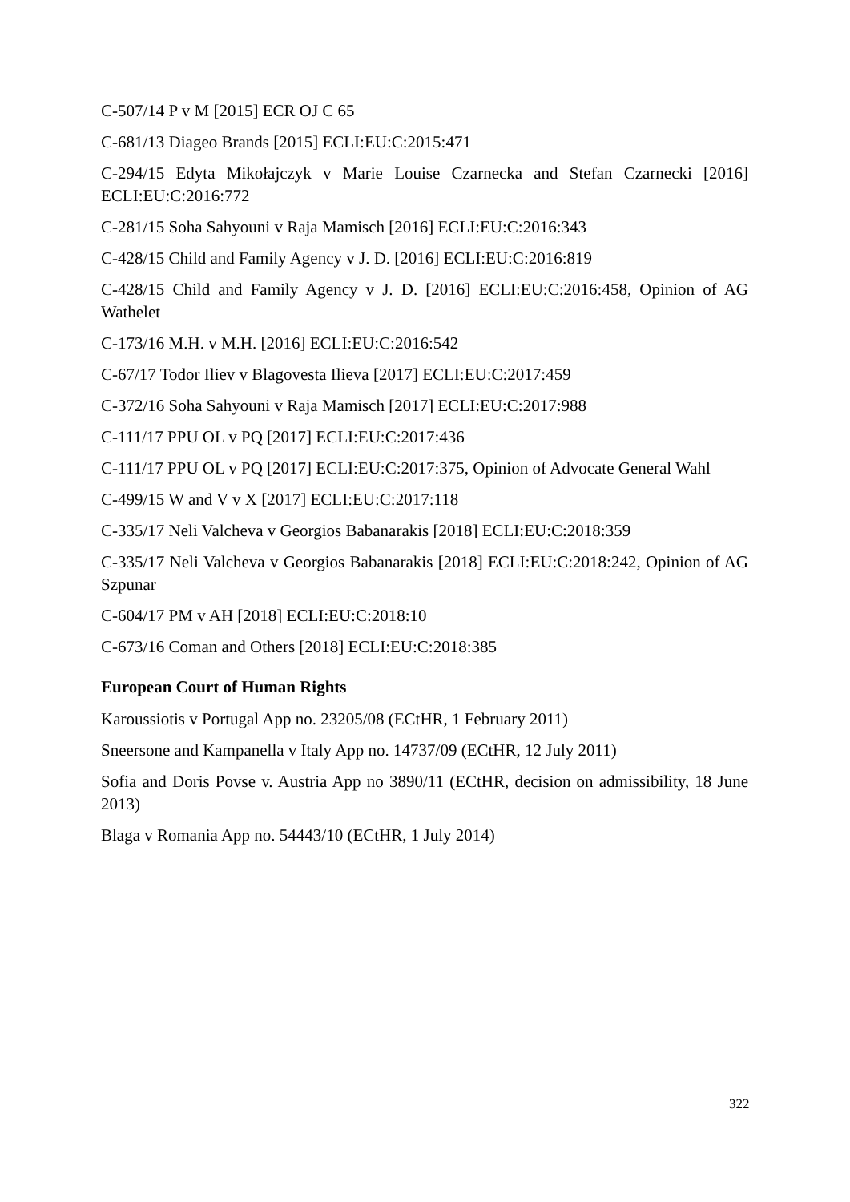C-507/14 P v M [2015] ECR OJ C 65
C‑681/13 Diageo Brands [2015] ECLI:EU:C:2015:471
C-294/15 Edyta Mikołajczyk v Marie Louise Czarnecka and Stefan Czarnecki [2016] ECLI:EU:C:2016:772
C-281/15 Soha Sahyouni v Raja Mamisch [2016] ECLI:EU:C:2016:343
C-428/15 Child and Family Agency v J. D. [2016] ECLI:EU:C:2016:819
C-428/15 Child and Family Agency v J. D. [2016] ECLI:EU:C:2016:458, Opinion of AG Wathelet
C-173/16 M.H. v M.H. [2016] ECLI:EU:C:2016:542
C-67/17 Todor Iliev v Blagovesta Ilieva [2017] ECLI:EU:C:2017:459
C-372/16 Soha Sahyouni v Raja Mamisch [2017] ECLI:EU:C:2017:988
C-111/17 PPU OL v PQ [2017] ECLI:EU:C:2017:436
C-111/17 PPU OL v PQ [2017] ECLI:EU:C:2017:375, Opinion of Advocate General Wahl
C-499/15 W and V v X [2017] ECLI:EU:C:2017:118
C-335/17 Neli Valcheva v Georgios Babanarakis [2018] ECLI:EU:C:2018:359
C-335/17 Neli Valcheva v Georgios Babanarakis [2018] ECLI:EU:C:2018:242, Opinion of AG Szpunar
C-604/17 PM v AH [2018] ECLI:EU:C:2018:10
C-673/16 Coman and Others [2018] ECLI:EU:C:2018:385
European Court of Human Rights
Karoussiotis v Portugal App no. 23205/08 (ECtHR, 1 February 2011)
Sneersone and Kampanella v Italy App no. 14737/09 (ECtHR, 12 July 2011)
Sofia and Doris Povse v. Austria App no 3890/11 (ECtHR, decision on admissibility, 18 June 2013)
Blaga v Romania App no. 54443/10 (ECtHR, 1 July 2014)
322